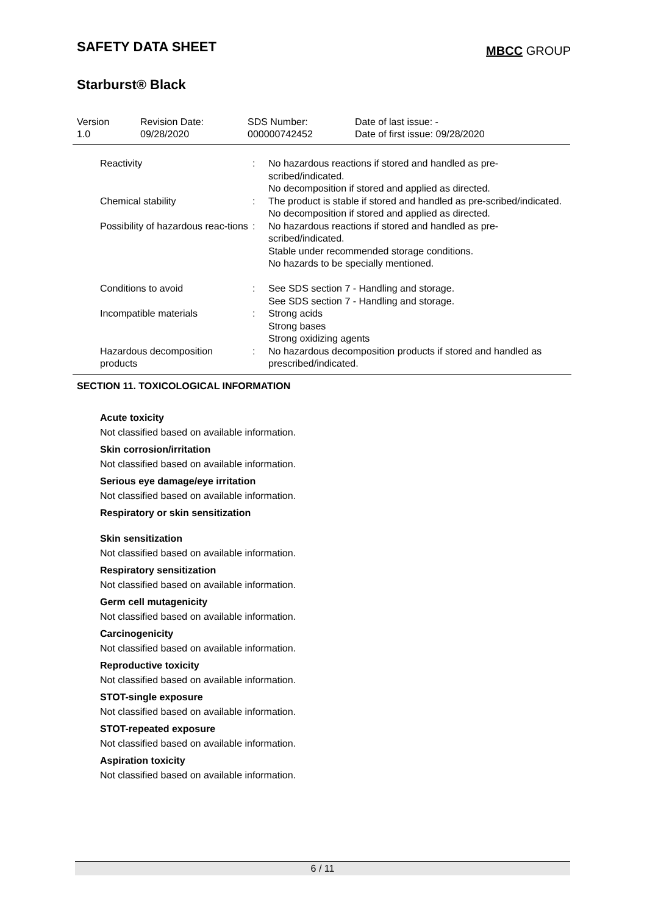SAFETY DATA SHEET
MBCC GROUP
Starburst® Black
| Version 1.0 | Revision Date: 09/28/2020 | SDS Number: 000000742452 | Date of last issue: - Date of first issue: 09/28/2020 |
| Reactivity | : | No hazardous reactions if stored and handled as pre-scribed/indicated. No decomposition if stored and applied as directed. |
| Chemical stability | : | The product is stable if stored and handled as pre-scribed/indicated. No decomposition if stored and applied as directed. |
| Possibility of hazardous reac-tions | : | No hazardous reactions if stored and handled as pre-scribed/indicated. Stable under recommended storage conditions. No hazards to be specially mentioned. |
| Conditions to avoid | : | See SDS section 7 - Handling and storage. See SDS section 7 - Handling and storage. |
| Incompatible materials | : | Strong acids Strong bases Strong oxidizing agents |
| Hazardous decomposition products | : | No hazardous decomposition products if stored and handled as prescribed/indicated. |
SECTION 11. TOXICOLOGICAL INFORMATION
Acute toxicity
Not classified based on available information.
Skin corrosion/irritation
Not classified based on available information.
Serious eye damage/eye irritation
Not classified based on available information.
Respiratory or skin sensitization
Skin sensitization
Not classified based on available information.
Respiratory sensitization
Not classified based on available information.
Germ cell mutagenicity
Not classified based on available information.
Carcinogenicity
Not classified based on available information.
Reproductive toxicity
Not classified based on available information.
STOT-single exposure
Not classified based on available information.
STOT-repeated exposure
Not classified based on available information.
Aspiration toxicity
Not classified based on available information.
6 / 11